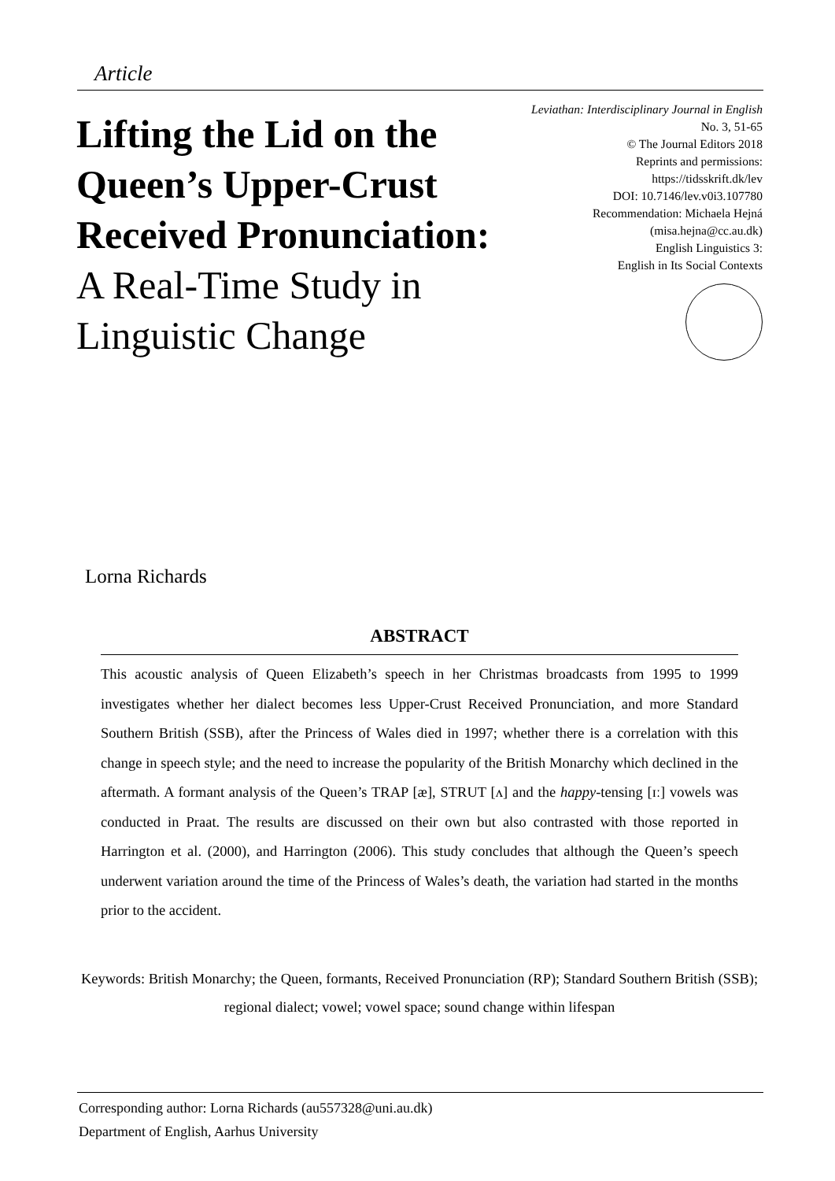Article
Lifting the Lid on the Queen’s Upper-Crust Received Pronunciation: A Real-Time Study in Linguistic Change
Leviathan: Interdisciplinary Journal in English
No. 3, 51-65
© The Journal Editors 2018
Reprints and permissions:
https://tidsskrift.dk/lev
DOI: 10.7146/lev.v0i3.107780
Recommendation: Michaela Hejná
(misa.hejna@cc.au.dk)
English Linguistics 3:
English in Its Social Contexts
Lorna Richards
ABSTRACT
This acoustic analysis of Queen Elizabeth’s speech in her Christmas broadcasts from 1995 to 1999 investigates whether her dialect becomes less Upper-Crust Received Pronunciation, and more Standard Southern British (SSB), after the Princess of Wales died in 1997; whether there is a correlation with this change in speech style; and the need to increase the popularity of the British Monarchy which declined in the aftermath. A formant analysis of the Queen’s TRAP [æ], STRUT [ʌ] and the happy-tensing [ɪː] vowels was conducted in Praat. The results are discussed on their own but also contrasted with those reported in Harrington et al. (2000), and Harrington (2006). This study concludes that although the Queen’s speech underwent variation around the time of the Princess of Wales’s death, the variation had started in the months prior to the accident.
Keywords: British Monarchy; the Queen, formants, Received Pronunciation (RP); Standard Southern British (SSB); regional dialect; vowel; vowel space; sound change within lifespan
Corresponding author: Lorna Richards (au557328@uni.au.dk)
Department of English, Aarhus University